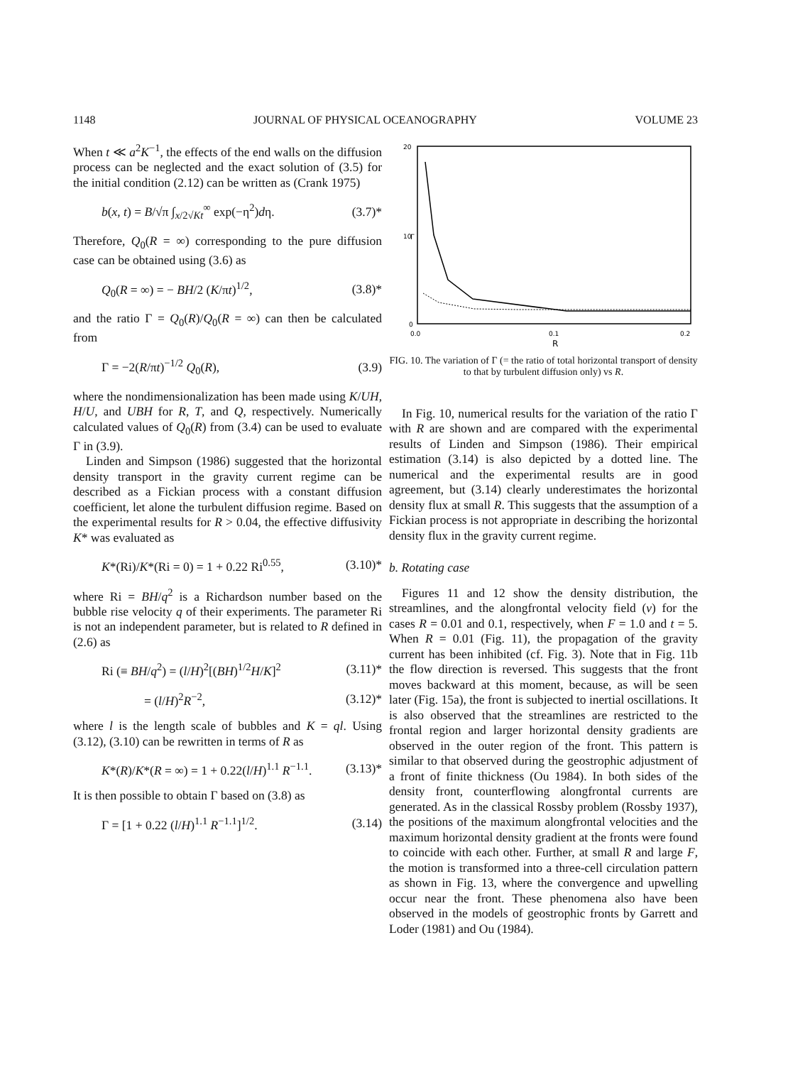1148 JOURNAL OF PHYSICAL OCEANOGRAPHY VOLUME 23
When t ≪ a<sup>2</sup>K<sup>−1</sup>, the effects of the end walls on the diffusion process can be neglected and the exact solution of (3.5) for the initial condition (2.12) can be written as (Crank 1975)
b(x, t) = B/√π ∫<sub>x/2√Kt</sub><sup>∞</sup> exp(−η<sup>2</sup>)dη. (3.7)*
Therefore, Q<sub>0</sub>(R = ∞) corresponding to the pure diffusion case can be obtained using (3.6) as
Q<sub>0</sub>(R = ∞) = − BH/2 (K/πt)<sup>1/2</sup>, (3.8)*
and the ratio Γ = Q<sub>0</sub>(R)/Q<sub>0</sub>(R = ∞) can then be calculated from
Γ = −2(R/πt)<sup>−1/2</sup> Q<sub>0</sub>(R), (3.9)
where the nondimensionalization has been made using K/UH, H/U, and UBH for R, T, and Q, respectively. Numerically calculated values of Q<sub>0</sub>(R) from (3.4) can be used to evaluate Γ in (3.9).
Linden and Simpson (1986) suggested that the horizontal density transport in the gravity current regime can be described as a Fickian process with a constant diffusion coefficient, let alone the turbulent diffusion regime. Based on the experimental results for R > 0.04, the effective diffusivity K* was evaluated as
K*(Ri)/K*(Ri = 0) = 1 + 0.22 Ri<sup>0.55</sup>, (3.10)*
where Ri = BH/q<sup>2</sup> is a Richardson number based on the bubble rise velocity q of their experiments. The parameter Ri is not an independent parameter, but is related to R defined in (2.6) as
Ri (≡ BH/q<sup>2</sup>) = (l/H)<sup>2</sup>[(BH)<sup>1/2</sup>H/K]<sup>2</sup> (3.11)*
= (l/H)<sup>2</sup>R<sup>−2</sup>, (3.12)*
where l is the length scale of bubbles and K = ql. Using (3.12), (3.10) can be rewritten in terms of R as
K*(R)/K*(R = ∞) = 1 + 0.22(l/H)<sup>1.1</sup> R<sup>−1.1</sup>. (3.13)*
It is then possible to obtain Γ based on (3.8) as
Γ = [1 + 0.22 (l/H)<sup>1.1</sup> R<sup>−1.1</sup>]<sup>1/2</sup>. (3.14)
20
10
0
Γ
0.0
0.1
0.2
R
FIG. 10. The variation of Γ (= the ratio of total horizontal transport of density to that by turbulent diffusion only) vs R.
In Fig. 10, numerical results for the variation of the ratio Γ with R are shown and are compared with the experimental results of Linden and Simpson (1986). Their empirical estimation (3.14) is also depicted by a dotted line. The numerical and the experimental results are in good agreement, but (3.14) clearly underestimates the horizontal density flux at small R. This suggests that the assumption of a Fickian process is not appropriate in describing the horizontal density flux in the gravity current regime.
b. Rotating case
Figures 11 and 12 show the density distribution, the streamlines, and the alongfrontal velocity field (v) for the cases R = 0.01 and 0.1, respectively, when F = 1.0 and t = 5. When R = 0.01 (Fig. 11), the propagation of the gravity current has been inhibited (cf. Fig. 3). Note that in Fig. 11b the flow direction is reversed. This suggests that the front moves backward at this moment, because, as will be seen later (Fig. 15a), the front is subjected to inertial oscillations. It is also observed that the streamlines are restricted to the frontal region and larger horizontal density gradients are observed in the outer region of the front. This pattern is similar to that observed during the geostrophic adjustment of a front of finite thickness (Ou 1984). In both sides of the density front, counterflowing alongfrontal currents are generated. As in the classical Rossby problem (Rossby 1937), the positions of the maximum alongfrontal velocities and the maximum horizontal density gradient at the fronts were found to coincide with each other. Further, at small R and large F, the motion is transformed into a three-cell circulation pattern as shown in Fig. 13, where the convergence and upwelling occur near the front. These phenomena also have been observed in the models of geostrophic fronts by Garrett and Loder (1981) and Ou (1984).